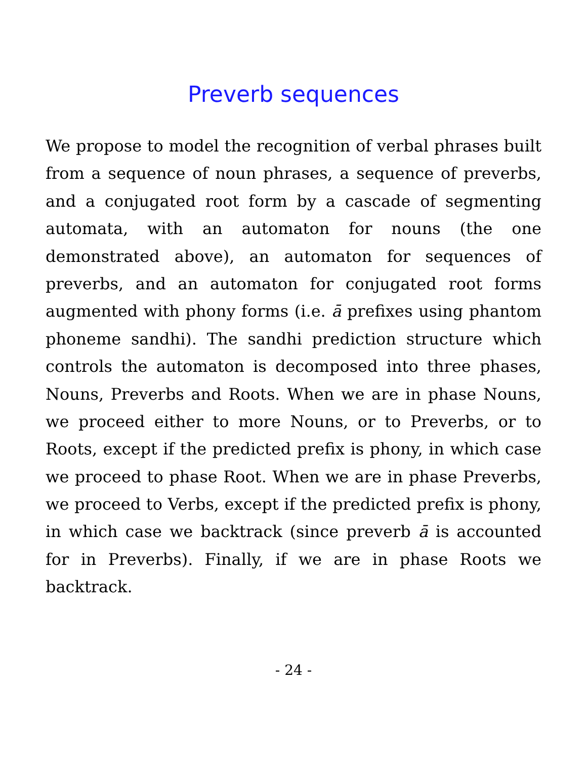Preverb sequences
We propose to model the recognition of verbal phrases built from a sequence of noun phrases, a sequence of preverbs, and a conjugated root form by a cascade of segmenting automata, with an automaton for nouns (the one demonstrated above), an automaton for sequences of preverbs, and an automaton for conjugated root forms augmented with phony forms (i.e. ā prefixes using phantom phoneme sandhi). The sandhi prediction structure which controls the automaton is decomposed into three phases, Nouns, Preverbs and Roots. When we are in phase Nouns, we proceed either to more Nouns, or to Preverbs, or to Roots, except if the predicted prefix is phony, in which case we proceed to phase Root. When we are in phase Preverbs, we proceed to Verbs, except if the predicted prefix is phony, in which case we backtrack (since preverb ā is accounted for in Preverbs). Finally, if we are in phase Roots we backtrack.
- 24 -